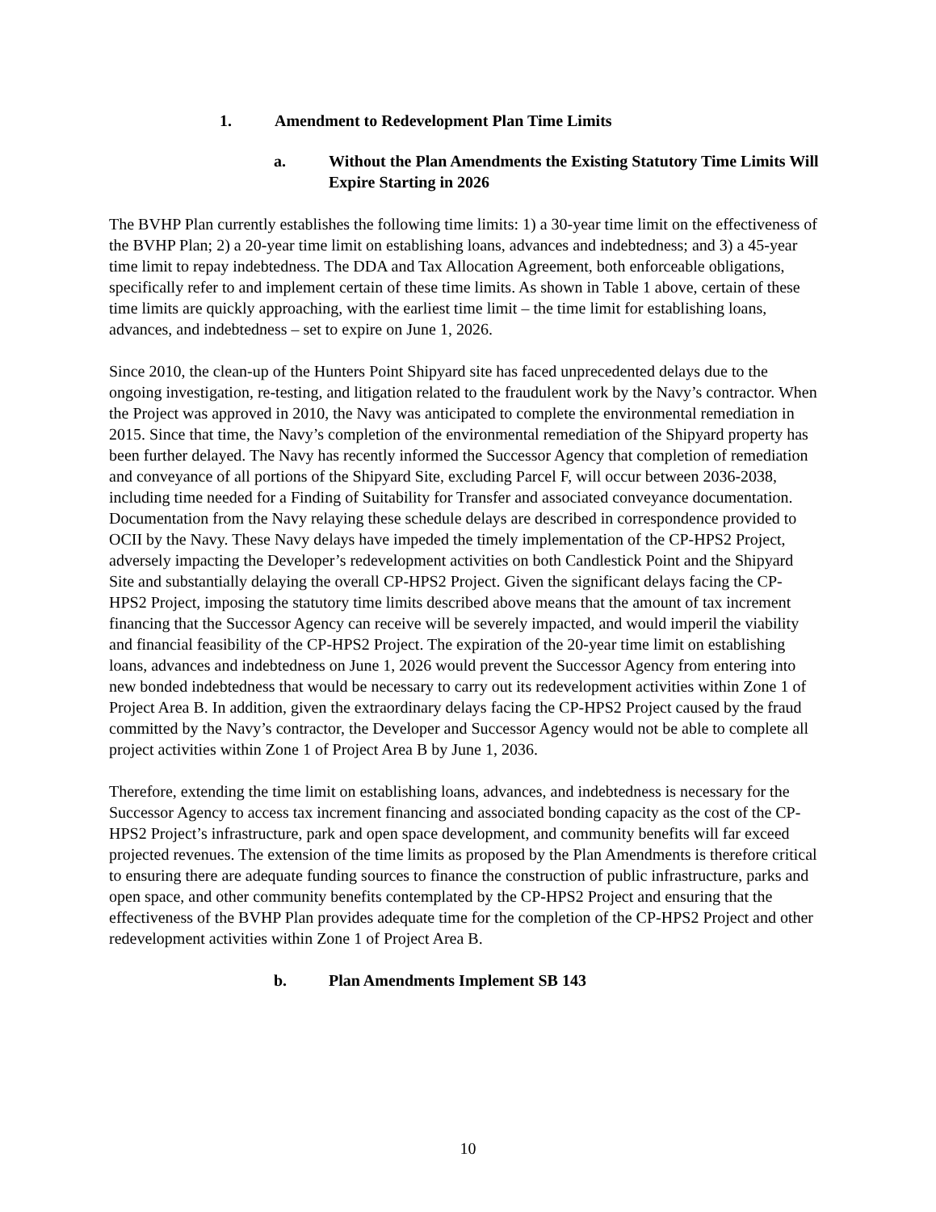1. Amendment to Redevelopment Plan Time Limits
a. Without the Plan Amendments the Existing Statutory Time Limits Will Expire Starting in 2026
The BVHP Plan currently establishes the following time limits: 1) a 30-year time limit on the effectiveness of the BVHP Plan; 2) a 20-year time limit on establishing loans, advances and indebtedness; and 3) a 45-year time limit to repay indebtedness. The DDA and Tax Allocation Agreement, both enforceable obligations, specifically refer to and implement certain of these time limits. As shown in Table 1 above, certain of these time limits are quickly approaching, with the earliest time limit – the time limit for establishing loans, advances, and indebtedness – set to expire on June 1, 2026.
Since 2010, the clean-up of the Hunters Point Shipyard site has faced unprecedented delays due to the ongoing investigation, re-testing, and litigation related to the fraudulent work by the Navy’s contractor. When the Project was approved in 2010, the Navy was anticipated to complete the environmental remediation in 2015. Since that time, the Navy’s completion of the environmental remediation of the Shipyard property has been further delayed. The Navy has recently informed the Successor Agency that completion of remediation and conveyance of all portions of the Shipyard Site, excluding Parcel F, will occur between 2036-2038, including time needed for a Finding of Suitability for Transfer and associated conveyance documentation. Documentation from the Navy relaying these schedule delays are described in correspondence provided to OCII by the Navy. These Navy delays have impeded the timely implementation of the CP-HPS2 Project, adversely impacting the Developer’s redevelopment activities on both Candlestick Point and the Shipyard Site and substantially delaying the overall CP-HPS2 Project. Given the significant delays facing the CP-HPS2 Project, imposing the statutory time limits described above means that the amount of tax increment financing that the Successor Agency can receive will be severely impacted, and would imperil the viability and financial feasibility of the CP-HPS2 Project. The expiration of the 20-year time limit on establishing loans, advances and indebtedness on June 1, 2026 would prevent the Successor Agency from entering into new bonded indebtedness that would be necessary to carry out its redevelopment activities within Zone 1 of Project Area B. In addition, given the extraordinary delays facing the CP-HPS2 Project caused by the fraud committed by the Navy’s contractor, the Developer and Successor Agency would not be able to complete all project activities within Zone 1 of Project Area B by June 1, 2036.
Therefore, extending the time limit on establishing loans, advances, and indebtedness is necessary for the Successor Agency to access tax increment financing and associated bonding capacity as the cost of the CP-HPS2 Project’s infrastructure, park and open space development, and community benefits will far exceed projected revenues. The extension of the time limits as proposed by the Plan Amendments is therefore critical to ensuring there are adequate funding sources to finance the construction of public infrastructure, parks and open space, and other community benefits contemplated by the CP-HPS2 Project and ensuring that the effectiveness of the BVHP Plan provides adequate time for the completion of the CP-HPS2 Project and other redevelopment activities within Zone 1 of Project Area B.
b. Plan Amendments Implement SB 143
10